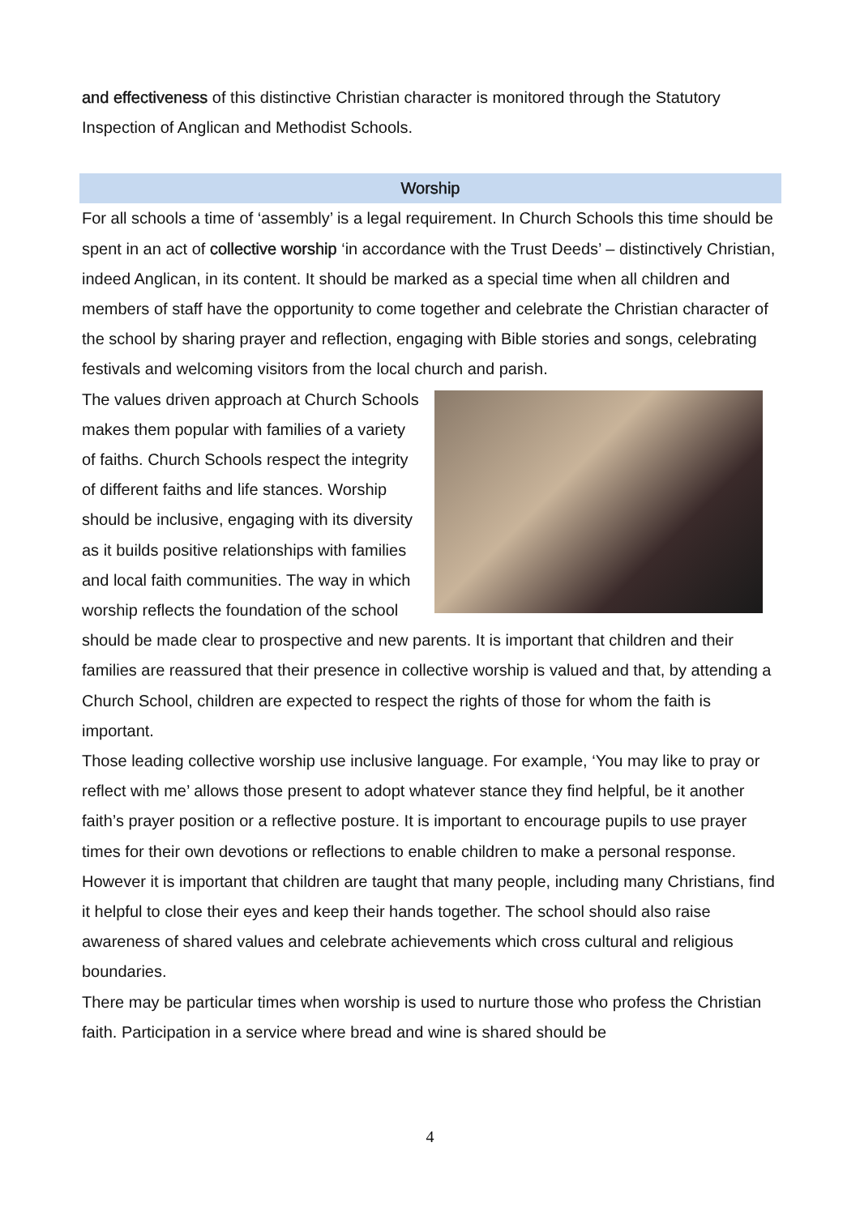and effectiveness of this distinctive Christian character is monitored through the Statutory Inspection of Anglican and Methodist Schools.
Worship
For all schools a time of ‘assembly’ is a legal requirement. In Church Schools this time should be spent in an act of collective worship ‘in accordance with the Trust Deeds’ – distinctively Christian, indeed Anglican, in its content. It should be marked as a special time when all children and members of staff have the opportunity to come together and celebrate the Christian character of the school by sharing prayer and reflection, engaging with Bible stories and songs, celebrating festivals and welcoming visitors from the local church and parish.
The values driven approach at Church Schools makes them popular with families of a variety of faiths. Church Schools respect the integrity of different faiths and life stances. Worship should be inclusive, engaging with its diversity as it builds positive relationships with families and local faith communities. The way in which worship reflects the foundation of the school should be made clear to prospective and new parents. It is important that children and their families are reassured that their presence in collective worship is valued and that, by attending a Church School, children are expected to respect the rights of those for whom the faith is important.
Those leading collective worship use inclusive language. For example, ‘You may like to pray or reflect with me’ allows those present to adopt whatever stance they find helpful, be it another faith’s prayer position or a reflective posture. It is important to encourage pupils to use prayer times for their own devotions or reflections to enable children to make a personal response. However it is important that children are taught that many people, including many Christians, find it helpful to close their eyes and keep their hands together. The school should also raise awareness of shared values and celebrate achievements which cross cultural and religious boundaries.
There may be particular times when worship is used to nurture those who profess the Christian faith. Participation in a service where bread and wine is shared should be
4